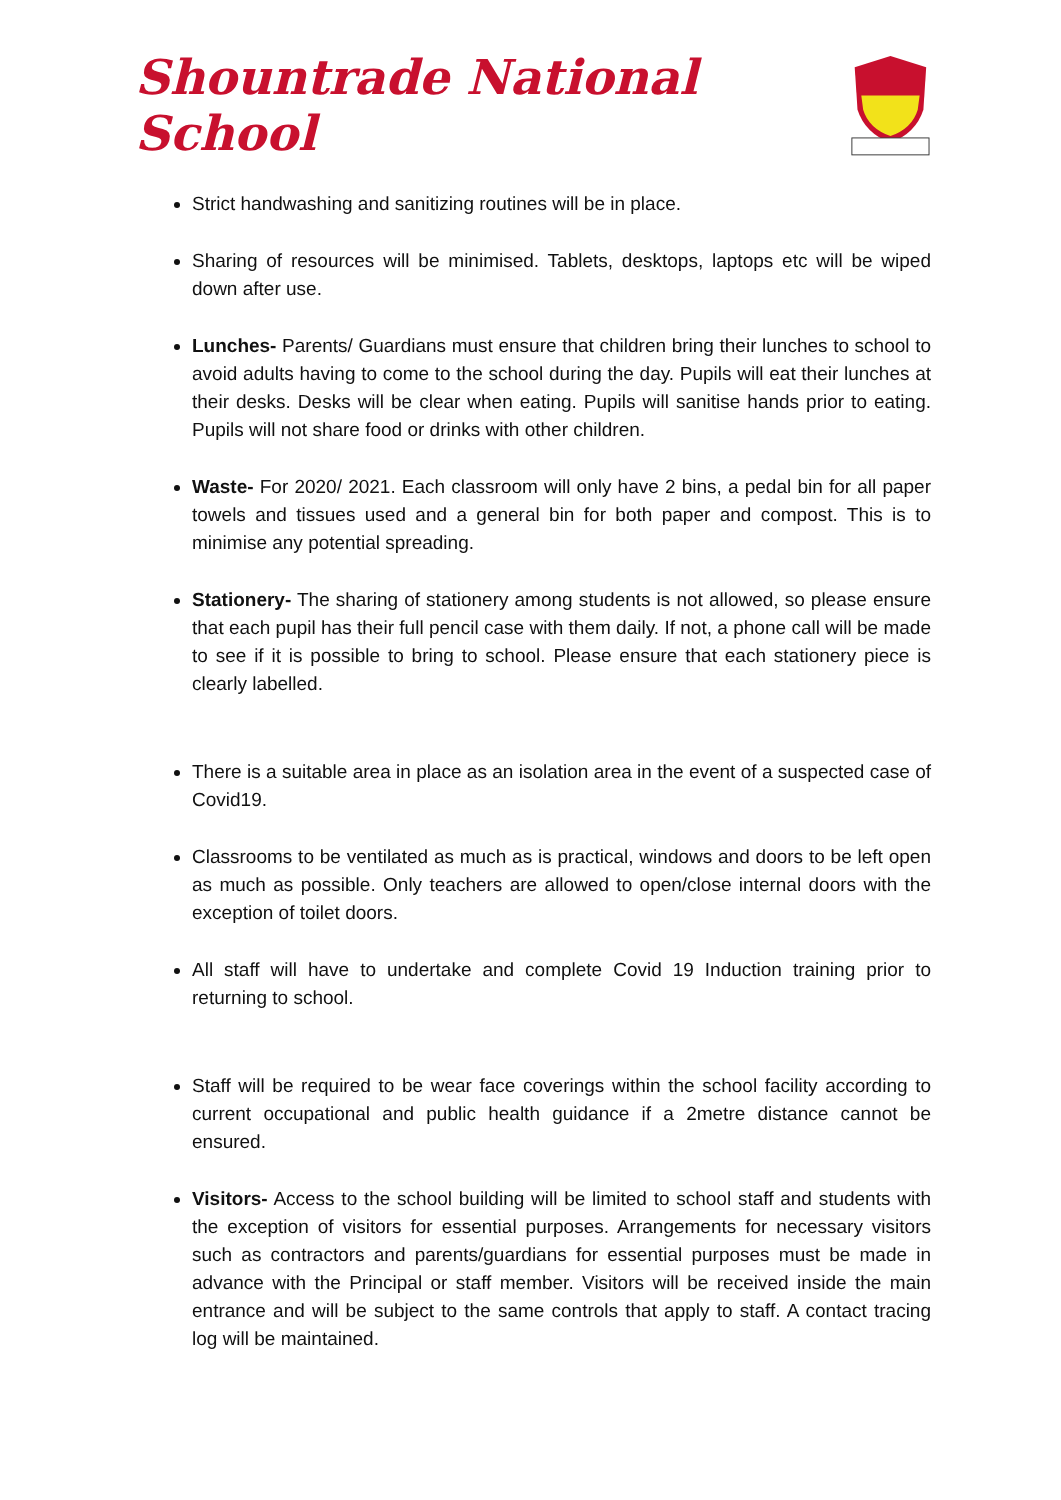Shountrade National School
Strict handwashing and sanitizing routines will be in place.
Sharing of resources will be minimised. Tablets, desktops, laptops etc will be wiped down after use.
Lunches- Parents/ Guardians must ensure that children bring their lunches to school to avoid adults having to come to the school during the day. Pupils will eat their lunches at their desks. Desks will be clear when eating. Pupils will sanitise hands prior to eating. Pupils will not share food or drinks with other children.
Waste- For 2020/ 2021. Each classroom will only have 2 bins, a pedal bin for all paper towels and tissues used and a general bin for both paper and compost. This is to minimise any potential spreading.
Stationery- The sharing of stationery among students is not allowed, so please ensure that each pupil has their full pencil case with them daily. If not, a phone call will be made to see if it is possible to bring to school. Please ensure that each stationery piece is clearly labelled.
There is a suitable area in place as an isolation area in the event of a suspected case of Covid19.
Classrooms to be ventilated as much as is practical, windows and doors to be left open as much as possible. Only teachers are allowed to open/close internal doors with the exception of toilet doors.
All staff will have to undertake and complete Covid 19 Induction training prior to returning to school.
Staff will be required to be wear face coverings within the school facility according to current occupational and public health guidance if a 2metre distance cannot be ensured.
Visitors- Access to the school building will be limited to school staff and students with the exception of visitors for essential purposes. Arrangements for necessary visitors such as contractors and parents/guardians for essential purposes must be made in advance with the Principal or staff member. Visitors will be received inside the main entrance and will be subject to the same controls that apply to staff. A contact tracing log will be maintained.